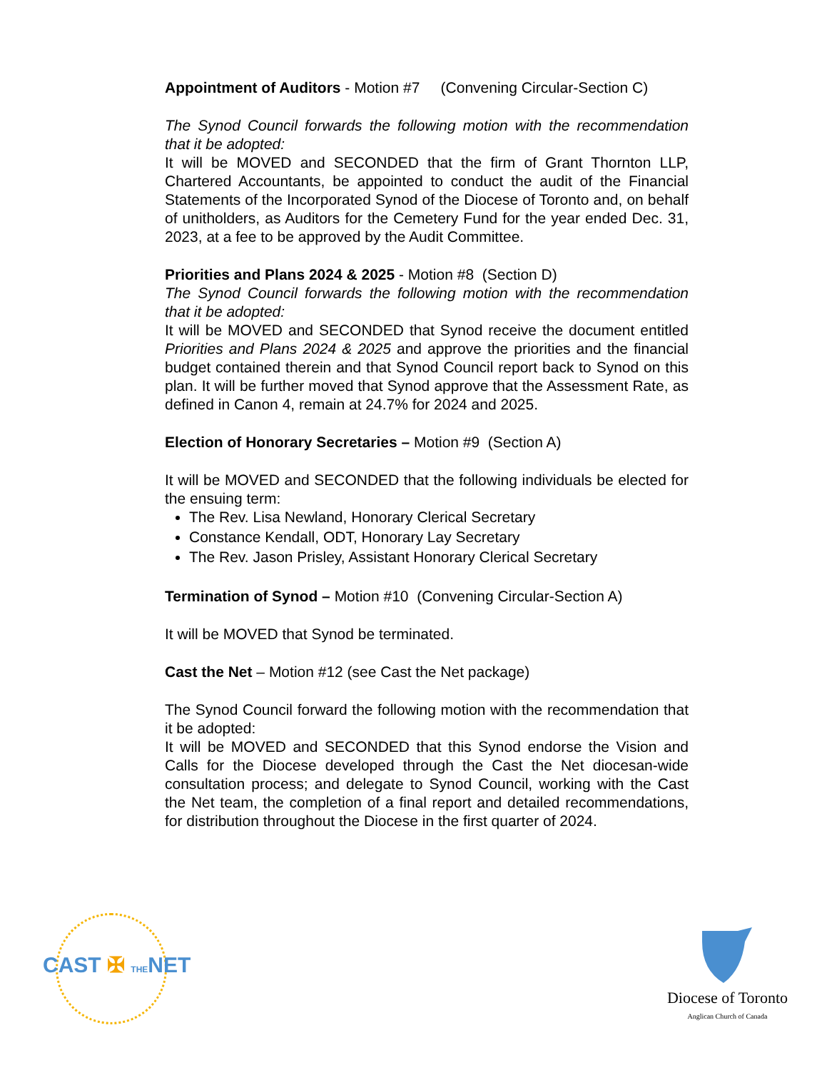Appointment of Auditors - Motion #7 (Convening Circular-Section C)
The Synod Council forwards the following motion with the recommendation that it be adopted:
It will be MOVED and SECONDED that the firm of Grant Thornton LLP, Chartered Accountants, be appointed to conduct the audit of the Financial Statements of the Incorporated Synod of the Diocese of Toronto and, on behalf of unitholders, as Auditors for the Cemetery Fund for the year ended Dec. 31, 2023, at a fee to be approved by the Audit Committee.
Priorities and Plans 2024 & 2025 - Motion #8 (Section D)
The Synod Council forwards the following motion with the recommendation that it be adopted:
It will be MOVED and SECONDED that Synod receive the document entitled Priorities and Plans 2024 & 2025 and approve the priorities and the financial budget contained therein and that Synod Council report back to Synod on this plan. It will be further moved that Synod approve that the Assessment Rate, as defined in Canon 4, remain at 24.7% for 2024 and 2025.
Election of Honorary Secretaries – Motion #9 (Section A)
It will be MOVED and SECONDED that the following individuals be elected for the ensuing term:
The Rev. Lisa Newland, Honorary Clerical Secretary
Constance Kendall, ODT, Honorary Lay Secretary
The Rev. Jason Prisley, Assistant Honorary Clerical Secretary
Termination of Synod – Motion #10 (Convening Circular-Section A)
It will be MOVED that Synod be terminated.
Cast the Net – Motion #12 (see Cast the Net package)
The Synod Council forward the following motion with the recommendation that it be adopted:
It will be MOVED and SECONDED that this Synod endorse the Vision and Calls for the Diocese developed through the Cast the Net diocesan-wide consultation process; and delegate to Synod Council, working with the Cast the Net team, the completion of a final report and detailed recommendations, for distribution throughout the Diocese in the first quarter of 2024.
CAST ✠ THENET
Diocese of Toronto
Anglican Church of Canada